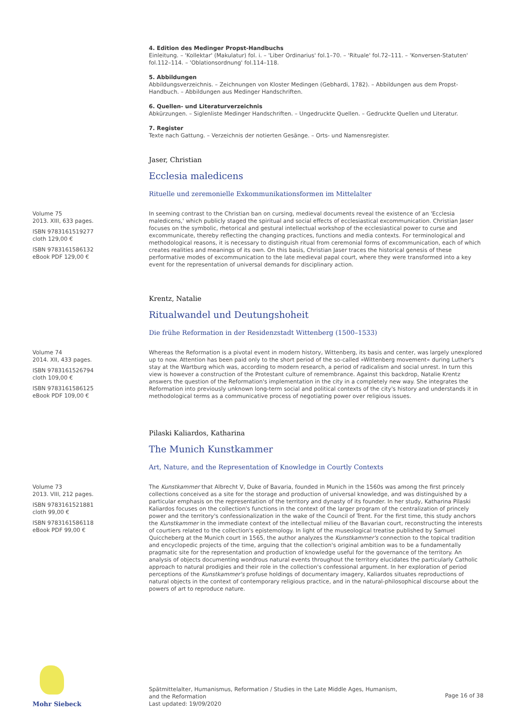4. Edition des Medinger Propst-Handbuchs
Einleitung. – 'Kollektar' (Makulatur) fol. i. – 'Liber Ordinarius' fol.1–70. – 'Rituale' fol.72–111. – 'Konversen-Statuten' fol.112–114. – 'Oblationsordnung' fol.114–118.
5. Abbildungen
Abbildungsverzeichnis. – Zeichnungen von Kloster Medingen (Gebhardi, 1782). – Abbildungen aus dem Propst-Handbuch. – Abbildungen aus Medinger Handschriften.
6. Quellen- und Literaturverzeichnis
Abkürzungen. – Siglenliste Medinger Handschriften. – Ungedruckte Quellen. – Gedruckte Quellen und Literatur.
7. Register
Texte nach Gattung. – Verzeichnis der notierten Gesänge. – Orts- und Namensregister.
Jaser, Christian
Ecclesia maledicens
Rituelle und zeremonielle Exkommunikationsformen im Mittelalter
Volume 75
2013. XIII, 633 pages.
ISBN 9783161519277
cloth 129,00 €
ISBN 9783161586132
eBook PDF 129,00 €
In seeming contrast to the Christian ban on cursing, medieval documents reveal the existence of an 'Ecclesia maledicens,' which publicly staged the spiritual and social effects of ecclesiastical excommunication. Christian Jaser focuses on the symbolic, rhetorical and gestural intellectual workshop of the ecclesiastical power to curse and excommunicate, thereby reflecting the changing practices, functions and media contexts. For terminological and methodological reasons, it is necessary to distinguish ritual from ceremonial forms of excommunication, each of which creates realities and meanings of its own. On this basis, Christian Jaser traces the historical genesis of these performative modes of excommunication to the late medieval papal court, where they were transformed into a key event for the representation of universal demands for disciplinary action.
Krentz, Natalie
Ritualwandel und Deutungshoheit
Die frühe Reformation in der Residenzstadt Wittenberg (1500–1533)
Volume 74
2014. XII, 433 pages.
ISBN 9783161526794
cloth 109,00 €
ISBN 9783161586125
eBook PDF 109,00 €
Whereas the Reformation is a pivotal event in modern history, Wittenberg, its basis and center, was largely unexplored up to now. Attention has been paid only to the short period of the so-called »Wittenberg movement« during Luther's stay at the Wartburg which was, according to modern research, a period of radicalism and social unrest. In turn this view is however a construction of the Protestant culture of remembrance. Against this backdrop, Natalie Krentz answers the question of the Reformation's implementation in the city in a completely new way. She integrates the Reformation into previously unknown long-term social and political contexts of the city's history and understands it in methodological terms as a communicative process of negotiating power over religious issues.
Pilaski Kaliardos, Katharina
The Munich Kunstkammer
Art, Nature, and the Representation of Knowledge in Courtly Contexts
Volume 73
2013. VIII, 212 pages.
ISBN 9783161521881
cloth 99,00 €
ISBN 9783161586118
eBook PDF 99,00 €
The Kunstkammer that Albrecht V, Duke of Bavaria, founded in Munich in the 1560s was among the first princely collections conceived as a site for the storage and production of universal knowledge, and was distinguished by a particular emphasis on the representation of the territory and dynasty of its founder. In her study, Katharina Pilaski Kaliardos focuses on the collection's functions in the context of the larger program of the centralization of princely power and the territory's confessionalization in the wake of the Council of Trent. For the first time, this study anchors the Kunstkammer in the immediate context of the intellectual milieu of the Bavarian court, reconstructing the interests of courtiers related to the collection's epistemology. In light of the museological treatise published by Samuel Quiccheberg at the Munich court in 1565, the author analyzes the Kunstkammer's connection to the topical tradition and encyclopedic projects of the time, arguing that the collection's original ambition was to be a fundamentally pragmatic site for the representation and production of knowledge useful for the governance of the territory. An analysis of objects documenting wondrous natural events throughout the territory elucidates the particularly Catholic approach to natural prodigies and their role in the collection's confessional argument. In her exploration of period perceptions of the Kunstkammer's profuse holdings of documentary imagery, Kaliardos situates reproductions of natural objects in the context of contemporary religious practice, and in the natural-philosophical discourse about the powers of art to reproduce nature.
Mohr Siebeck
Spätmittelalter, Humanismus, Reformation / Studies in the Late Middle Ages, Humanism, and the Reformation
Last updated: 19/09/2020
Page 16 of 38